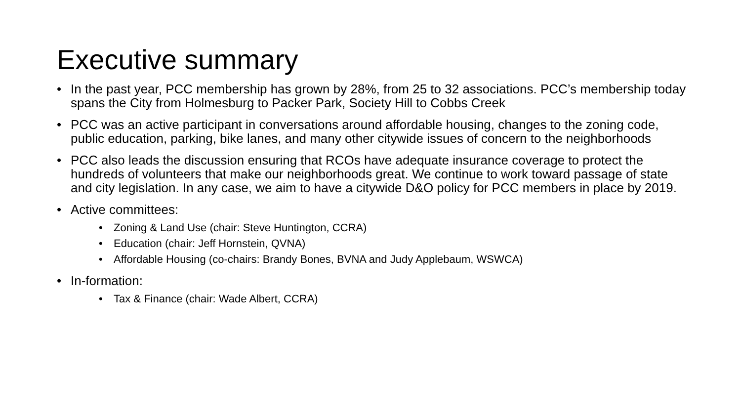Executive summary
• In the past year, PCC membership has grown by 28%, from 25 to 32 associations. PCC’s membership today spans the City from Holmesburg to Packer Park, Society Hill to Cobbs Creek
• PCC was an active participant in conversations around affordable housing, changes to the zoning code, public education, parking, bike lanes, and many other citywide issues of concern to the neighborhoods
• PCC also leads the discussion ensuring that RCOs have adequate insurance coverage to protect the hundreds of volunteers that make our neighborhoods great. We continue to work toward passage of state and city legislation. In any case, we aim to have a citywide D&O policy for PCC members in place by 2019.
• Active committees:
• Zoning & Land Use (chair: Steve Huntington, CCRA)
• Education (chair: Jeff Hornstein, QVNA)
• Affordable Housing (co-chairs: Brandy Bones, BVNA and Judy Applebaum, WSWCA)
• In-formation:
• Tax & Finance (chair: Wade Albert, CCRA)